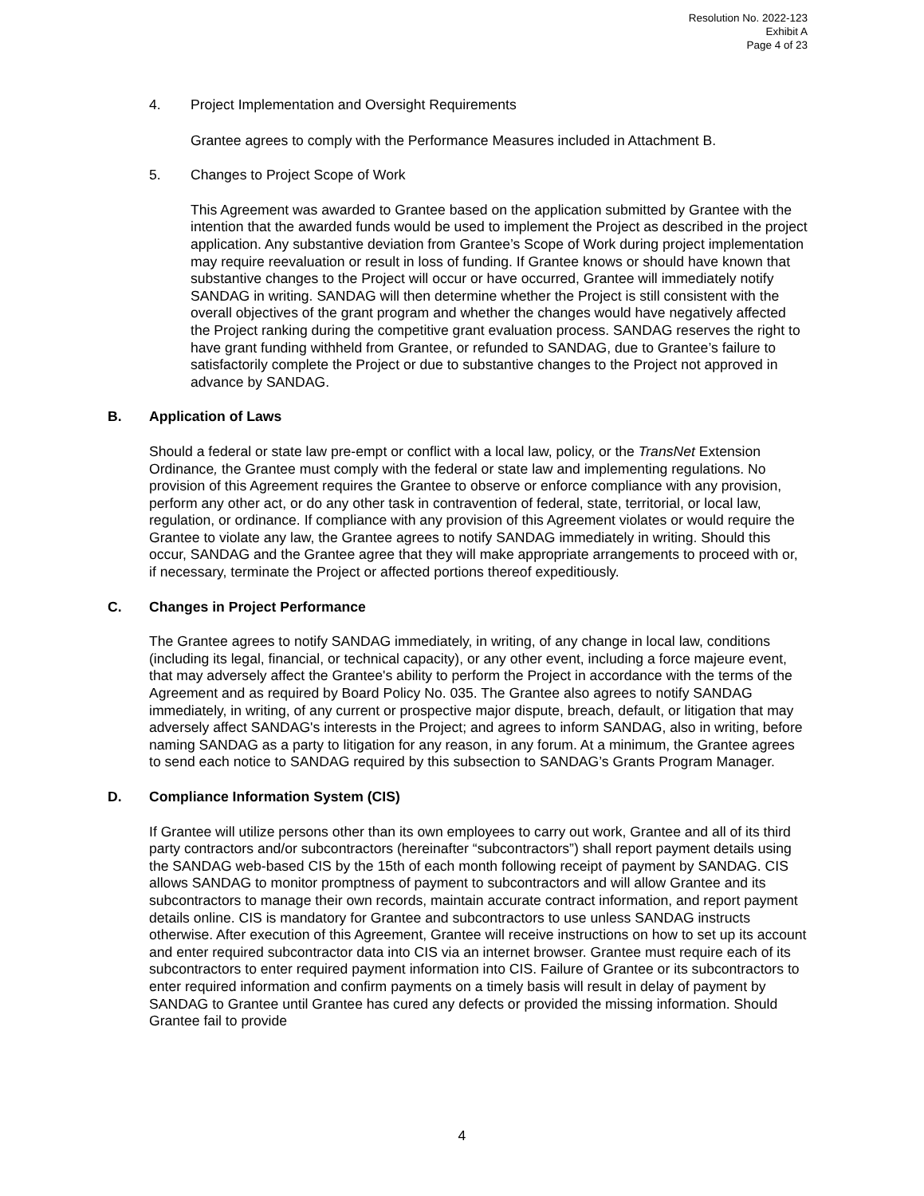Resolution No. 2022-123
Exhibit A
Page 4 of 23
4. Project Implementation and Oversight Requirements
Grantee agrees to comply with the Performance Measures included in Attachment B.
5. Changes to Project Scope of Work
This Agreement was awarded to Grantee based on the application submitted by Grantee with the intention that the awarded funds would be used to implement the Project as described in the project application. Any substantive deviation from Grantee’s Scope of Work during project implementation may require reevaluation or result in loss of funding. If Grantee knows or should have known that substantive changes to the Project will occur or have occurred, Grantee will immediately notify SANDAG in writing. SANDAG will then determine whether the Project is still consistent with the overall objectives of the grant program and whether the changes would have negatively affected the Project ranking during the competitive grant evaluation process. SANDAG reserves the right to have grant funding withheld from Grantee, or refunded to SANDAG, due to Grantee’s failure to satisfactorily complete the Project or due to substantive changes to the Project not approved in advance by SANDAG.
B. Application of Laws
Should a federal or state law pre-empt or conflict with a local law, policy, or the TransNet Extension Ordinance, the Grantee must comply with the federal or state law and implementing regulations. No provision of this Agreement requires the Grantee to observe or enforce compliance with any provision, perform any other act, or do any other task in contravention of federal, state, territorial, or local law, regulation, or ordinance. If compliance with any provision of this Agreement violates or would require the Grantee to violate any law, the Grantee agrees to notify SANDAG immediately in writing. Should this occur, SANDAG and the Grantee agree that they will make appropriate arrangements to proceed with or, if necessary, terminate the Project or affected portions thereof expeditiously.
C. Changes in Project Performance
The Grantee agrees to notify SANDAG immediately, in writing, of any change in local law, conditions (including its legal, financial, or technical capacity), or any other event, including a force majeure event, that may adversely affect the Grantee's ability to perform the Project in accordance with the terms of the Agreement and as required by Board Policy No. 035. The Grantee also agrees to notify SANDAG immediately, in writing, of any current or prospective major dispute, breach, default, or litigation that may adversely affect SANDAG's interests in the Project; and agrees to inform SANDAG, also in writing, before naming SANDAG as a party to litigation for any reason, in any forum. At a minimum, the Grantee agrees to send each notice to SANDAG required by this subsection to SANDAG’s Grants Program Manager.
D. Compliance Information System (CIS)
If Grantee will utilize persons other than its own employees to carry out work, Grantee and all of its third party contractors and/or subcontractors (hereinafter “subcontractors”) shall report payment details using the SANDAG web-based CIS by the 15th of each month following receipt of payment by SANDAG. CIS allows SANDAG to monitor promptness of payment to subcontractors and will allow Grantee and its subcontractors to manage their own records, maintain accurate contract information, and report payment details online. CIS is mandatory for Grantee and subcontractors to use unless SANDAG instructs otherwise. After execution of this Agreement, Grantee will receive instructions on how to set up its account and enter required subcontractor data into CIS via an internet browser. Grantee must require each of its subcontractors to enter required payment information into CIS. Failure of Grantee or its subcontractors to enter required information and confirm payments on a timely basis will result in delay of payment by SANDAG to Grantee until Grantee has cured any defects or provided the missing information. Should Grantee fail to provide
4